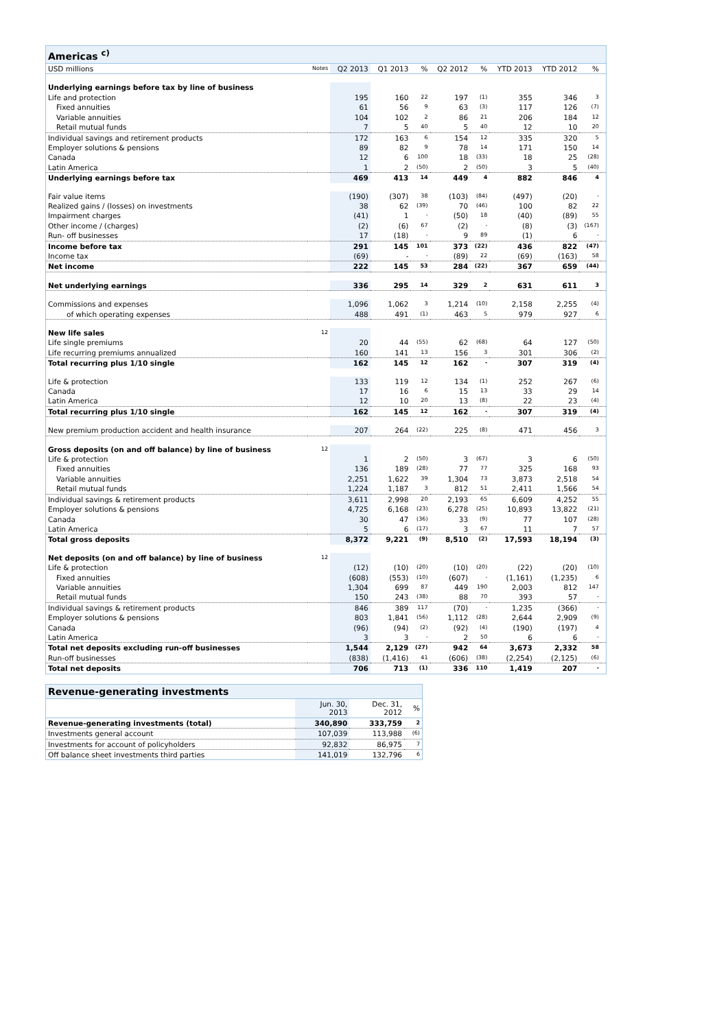| Americas <sup>c)</sup> | | | | | | | | | | |
| USD millions | Notes | Q2 2013 | Q1 2013 | % | Q2 2012 | % | YTD 2013 | YTD 2012 | % | |
| Underlying earnings before tax by line of business | | | | | | | | | | |
| Life and protection | | 195 | 160 | 22 | 197 | (1) | 355 | 346 | 3 | |
| Fixed annuities | | 61 | 56 | 9 | 63 | (3) | 117 | 126 | (7) | |
| Variable annuities | | 104 | 102 | 2 | 86 | 21 | 206 | 184 | 12 | |
| Retail mutual funds | | 7 | 5 | 40 | 5 | 40 | 12 | 10 | 20 | |
| Individual savings and retirement products | | 172 | 163 | 6 | 154 | 12 | 335 | 320 | 5 | |
| Employer solutions & pensions | | 89 | 82 | 9 | 78 | 14 | 171 | 150 | 14 | |
| Canada | | 12 | 6 | 100 | 18 | (33) | 18 | 25 | (28) | |
| Latin America | | 1 | 2 | (50) | 2 | (50) | 3 | 5 | (40) | |
| Underlying earnings before tax | | 469 | 413 | 14 | 449 | 4 | 882 | 846 | 4 | |
| Fair value items | | (190) | (307) | 38 | (103) | (84) | (497) | (20) | - | |
| Realized gains / (losses) on investments | | 38 | 62 | (39) | 70 | (46) | 100 | 82 | 22 | |
| Impairment charges | | (41) | 1 | - | (50) | 18 | (40) | (89) | 55 | |
| Other income / (charges) | | (2) | (6) | 67 | (2) | - | (8) | (3) | (167) | |
| Run- off businesses | | 17 | (18) | - | 9 | 89 | (1) | 6 | - | |
| Income before tax | | 291 | 145 | 101 | 373 | (22) | 436 | 822 | (47) | |
| Income tax | | (69) | - | - | (89) | 22 | (69) | (163) | 58 | |
| Net income | | 222 | 145 | 53 | 284 | (22) | 367 | 659 | (44) | |
| Net underlying earnings | | 336 | 295 | 14 | 329 | 2 | 631 | 611 | 3 | |
| Commissions and expenses | | 1,096 | 1,062 | 3 | 1,214 | (10) | 2,158 | 2,255 | (4) | |
| of which operating expenses | | 488 | 491 | (1) | 463 | 5 | 979 | 927 | 6 | |
| New life sales | 12 | | | | | | | | | |
| Life single premiums | | 20 | 44 | (55) | 62 | (68) | 64 | 127 | (50) | |
| Life recurring premiums annualized | | 160 | 141 | 13 | 156 | 3 | 301 | 306 | (2) | |
| Total recurring plus 1/10 single | | 162 | 145 | 12 | 162 | - | 307 | 319 | (4) | |
| Life & protection | | 133 | 119 | 12 | 134 | (1) | 252 | 267 | (6) | |
| Canada | | 17 | 16 | 6 | 15 | 13 | 33 | 29 | 14 | |
| Latin America | | 12 | 10 | 20 | 13 | (8) | 22 | 23 | (4) | |
| Total recurring plus 1/10 single | | 162 | 145 | 12 | 162 | - | 307 | 319 | (4) | |
| New premium production accident and health insurance | | 207 | 264 | (22) | 225 | (8) | 471 | 456 | 3 | |
| Gross deposits (on and off balance) by line of business | 12 | | | | | | | | | |
| Life & protection | | 1 | 2 | (50) | 3 | (67) | 3 | 6 | (50) | |
| Fixed annuities | | 136 | 189 | (28) | 77 | 77 | 325 | 168 | 93 | |
| Variable annuities | | 2,251 | 1,622 | 39 | 1,304 | 73 | 3,873 | 2,518 | 54 | |
| Retail mutual funds | | 1,224 | 1,187 | 3 | 812 | 51 | 2,411 | 1,566 | 54 | |
| Individual savings & retirement products | | 3,611 | 2,998 | 20 | 2,193 | 65 | 6,609 | 4,252 | 55 | |
| Employer solutions & pensions | | 4,725 | 6,168 | (23) | 6,278 | (25) | 10,893 | 13,822 | (21) | |
| Canada | | 30 | 47 | (36) | 33 | (9) | 77 | 107 | (28) | |
| Latin America | | 5 | 6 | (17) | 3 | 67 | 11 | 7 | 57 | |
| Total gross deposits | | 8,372 | 9,221 | (9) | 8,510 | (2) | 17,593 | 18,194 | (3) | |
| Net deposits (on and off balance) by line of business | 12 | | | | | | | | | |
| Life & protection | | (12) | (10) | (20) | (10) | (20) | (22) | (20) | (10) | |
| Fixed annuities | | (608) | (553) | (10) | (607) | - | (1,161) | (1,235) | 6 | |
| Variable annuities | | 1,304 | 699 | 87 | 449 | 190 | 2,003 | 812 | 147 | |
| Retail mutual funds | | 150 | 243 | (38) | 88 | 70 | 393 | 57 | - | |
| Individual savings & retirement products | | 846 | 389 | 117 | (70) | - | 1,235 | (366) | - | |
| Employer solutions & pensions | | 803 | 1,841 | (56) | 1,112 | (28) | 2,644 | 2,909 | (9) | |
| Canada | | (96) | (94) | (2) | (92) | (4) | (190) | (197) | 4 | |
| Latin America | | 3 | 3 | - | 2 | 50 | 6 | 6 | - | |
| Total net deposits excluding run-off businesses | | 1,544 | 2,129 | (27) | 942 | 64 | 3,673 | 2,332 | 58 | |
| Run-off businesses | | (838) | (1,416) | 41 | (606) | (38) | (2,254) | (2,125) | (6) | |
| Total net deposits | | 706 | 713 | (1) | 336 | 110 | 1,419 | 207 | - | |
| Revenue-generating investments | | | |
| | Jun. 30, 2013 | Dec. 31, 2012 | % |
| Revenue-generating investments (total) | 340,890 | 333,759 | 2 |
| Investments general account | 107,039 | 113,988 | (6) |
| Investments for account of policyholders | 92,832 | 86,975 | 7 |
| Off balance sheet investments third parties | 141,019 | 132,796 | 6 |